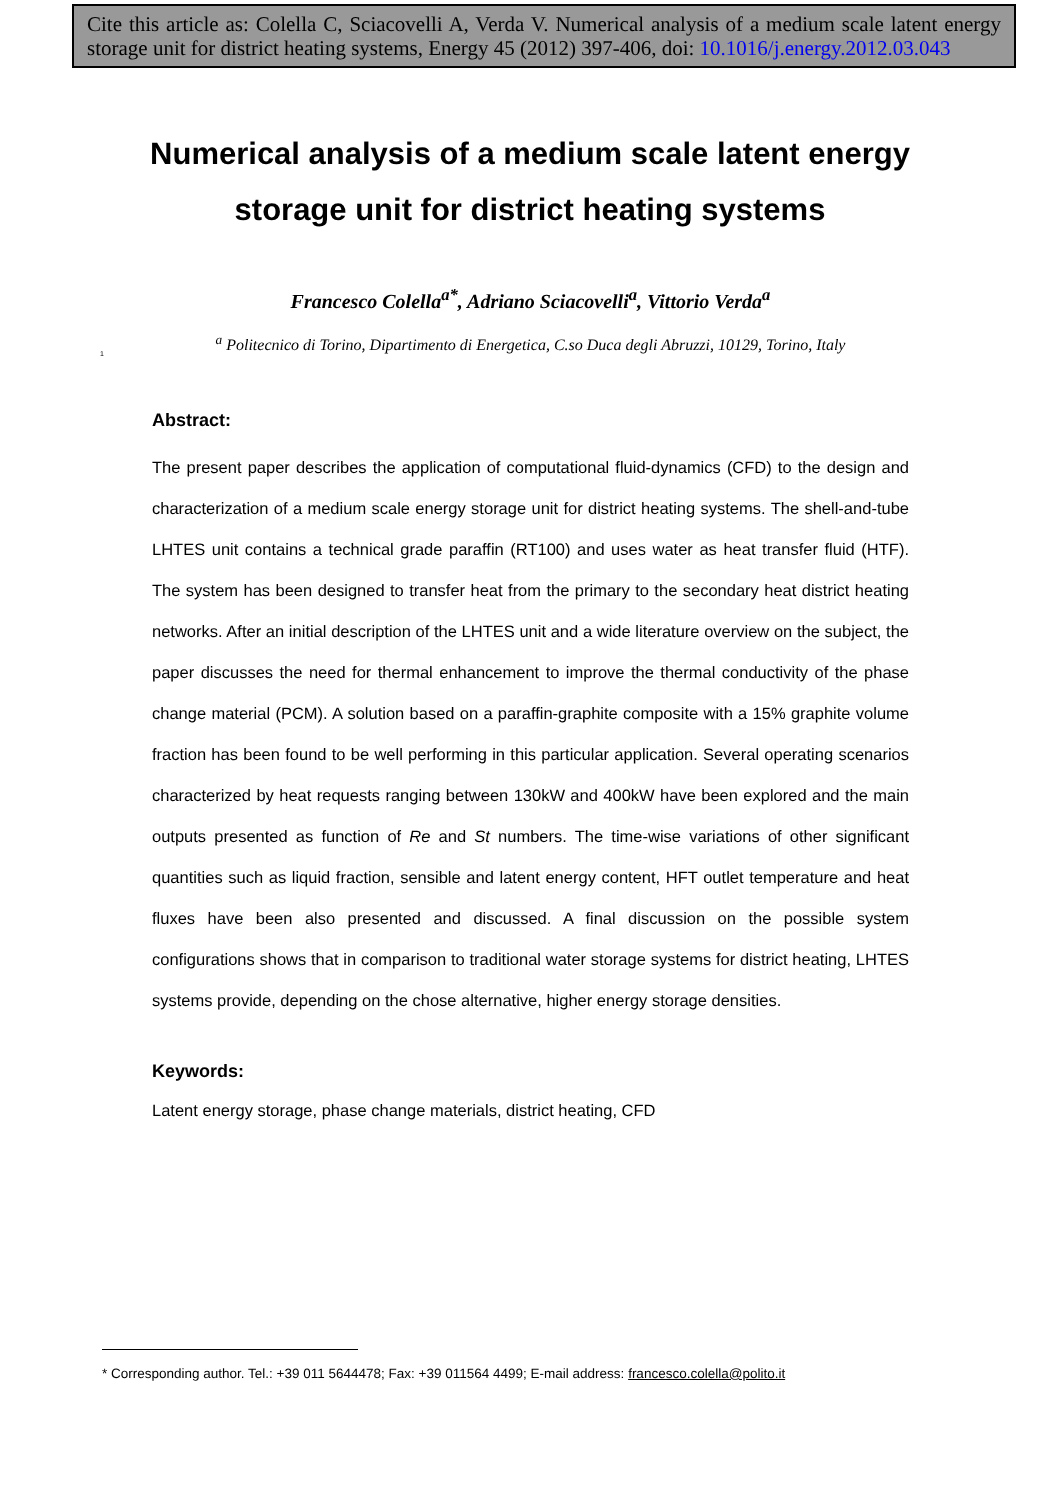Cite this article as: Colella C, Sciacovelli A, Verda V. Numerical analysis of a medium scale latent energy storage unit for district heating systems, Energy 45 (2012) 397-406, doi: 10.1016/j.energy.2012.03.043
Numerical analysis of a medium scale latent energy storage unit for district heating systems
Francesco Colella<sup>a*</sup>, Adriano Sciacovelli<sup>a</sup>, Vittorio Verda<sup>a</sup>
<sup>a</sup> Politecnico di Torino, Dipartimento di Energetica, C.so Duca degli Abruzzi, 10129, Torino, Italy
1
Abstract:
The present paper describes the application of computational fluid-dynamics (CFD) to the design and characterization of a medium scale energy storage unit for district heating systems. The shell-and-tube LHTES unit contains a technical grade paraffin (RT100) and uses water as heat transfer fluid (HTF). The system has been designed to transfer heat from the primary to the secondary heat district heating networks. After an initial description of the LHTES unit and a wide literature overview on the subject, the paper discusses the need for thermal enhancement to improve the thermal conductivity of the phase change material (PCM). A solution based on a paraffin-graphite composite with a 15% graphite volume fraction has been found to be well performing in this particular application. Several operating scenarios characterized by heat requests ranging between 130kW and 400kW have been explored and the main outputs presented as function of Re and St numbers. The time-wise variations of other significant quantities such as liquid fraction, sensible and latent energy content, HFT outlet temperature and heat fluxes have been also presented and discussed. A final discussion on the possible system configurations shows that in comparison to traditional water storage systems for district heating, LHTES systems provide, depending on the chose alternative, higher energy storage densities.
Keywords:
Latent energy storage, phase change materials, district heating, CFD
* Corresponding author. Tel.: +39 011 5644478; Fax: +39 011564 4499; E-mail address: francesco.colella@polito.it